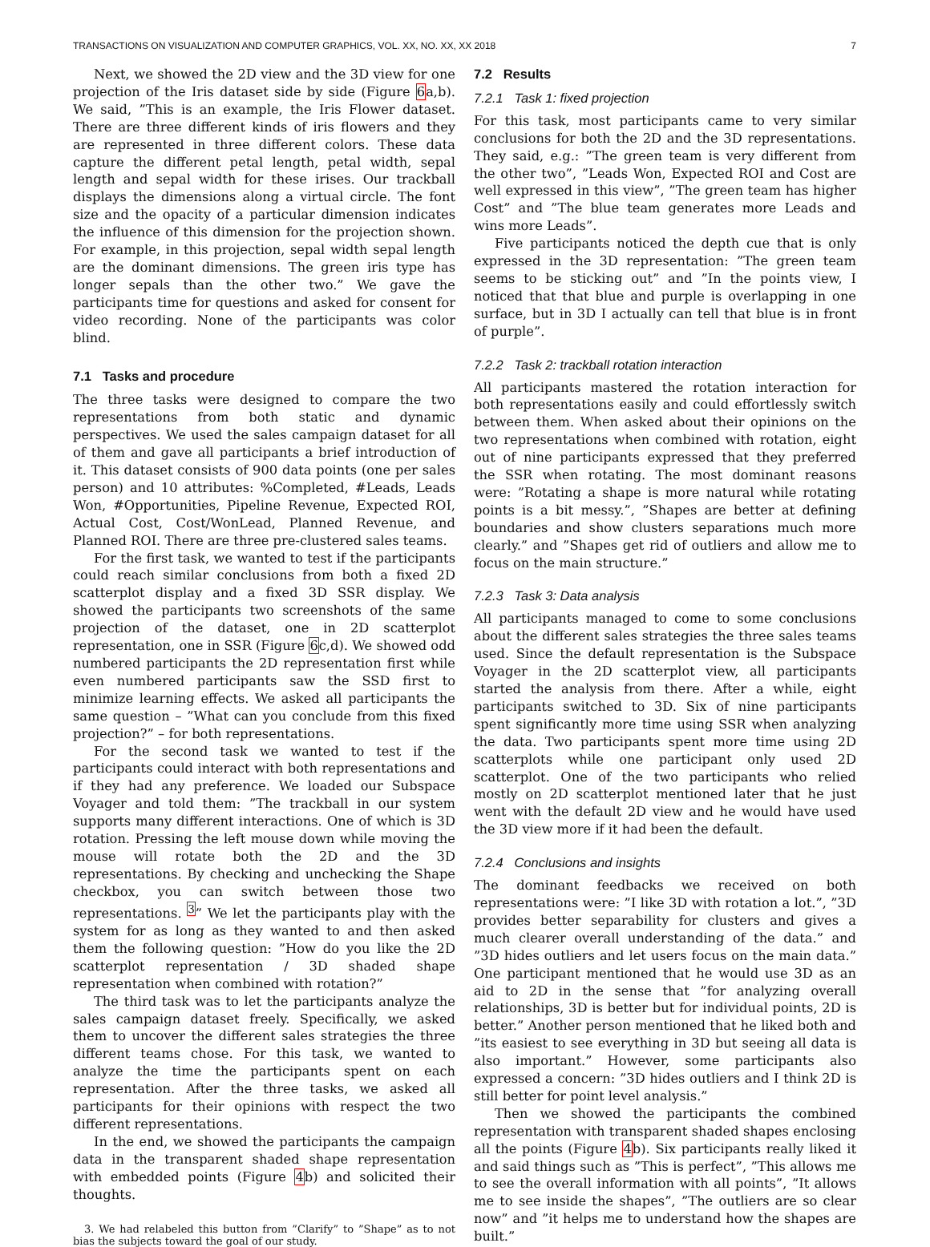TRANSACTIONS ON VISUALIZATION AND COMPUTER GRAPHICS, VOL. XX, NO. XX, XX 2018 7
Next, we showed the 2D view and the 3D view for one projection of the Iris dataset side by side (Figure 6a,b). We said, ”This is an example, the Iris Flower dataset. There are three different kinds of iris flowers and they are represented in three different colors. These data capture the different petal length, petal width, sepal length and sepal width for these irises. Our trackball displays the dimensions along a virtual circle. The font size and the opacity of a particular dimension indicates the influence of this dimension for the projection shown. For example, in this projection, sepal width sepal length are the dominant dimensions. The green iris type has longer sepals than the other two.” We gave the participants time for questions and asked for consent for video recording. None of the participants was color blind.
7.1 Tasks and procedure
The three tasks were designed to compare the two representations from both static and dynamic perspectives. We used the sales campaign dataset for all of them and gave all participants a brief introduction of it. This dataset consists of 900 data points (one per sales person) and 10 attributes: %Completed, #Leads, Leads Won, #Opportunities, Pipeline Revenue, Expected ROI, Actual Cost, Cost/WonLead, Planned Revenue, and Planned ROI. There are three pre-clustered sales teams.
For the first task, we wanted to test if the participants could reach similar conclusions from both a fixed 2D scatterplot display and a fixed 3D SSR display. We showed the participants two screenshots of the same projection of the dataset, one in 2D scatterplot representation, one in SSR (Figure 6c,d). We showed odd numbered participants the 2D representation first while even numbered participants saw the SSD first to minimize learning effects. We asked all participants the same question – ”What can you conclude from this fixed projection?” – for both representations.
For the second task we wanted to test if the participants could interact with both representations and if they had any preference. We loaded our Subspace Voyager and told them: ”The trackball in our system supports many different interactions. One of which is 3D rotation. Pressing the left mouse down while moving the mouse will rotate both the 2D and the 3D representations. By checking and unchecking the Shape checkbox, you can switch between those two representations. <sup>3</sup>” We let the participants play with the system for as long as they wanted to and then asked them the following question: ”How do you like the 2D scatterplot representation / 3D shaded shape representation when combined with rotation?”
The third task was to let the participants analyze the sales campaign dataset freely. Specifically, we asked them to uncover the different sales strategies the three different teams chose. For this task, we wanted to analyze the time the participants spent on each representation. After the three tasks, we asked all participants for their opinions with respect the two different representations.
In the end, we showed the participants the campaign data in the transparent shaded shape representation with embedded points (Figure 4b) and solicited their thoughts.
3. We had relabeled this button from ”Clarify” to ”Shape” as to not bias the subjects toward the goal of our study.
7.2 Results
7.2.1 Task 1: fixed projection
For this task, most participants came to very similar conclusions for both the 2D and the 3D representations. They said, e.g.: ”The green team is very different from the other two”, ”Leads Won, Expected ROI and Cost are well expressed in this view”, ”The green team has higher Cost” and ”The blue team generates more Leads and wins more Leads”.
Five participants noticed the depth cue that is only expressed in the 3D representation: ”The green team seems to be sticking out” and ”In the points view, I noticed that that blue and purple is overlapping in one surface, but in 3D I actually can tell that blue is in front of purple”.
7.2.2 Task 2: trackball rotation interaction
All participants mastered the rotation interaction for both representations easily and could effortlessly switch between them. When asked about their opinions on the two representations when combined with rotation, eight out of nine participants expressed that they preferred the SSR when rotating. The most dominant reasons were: ”Rotating a shape is more natural while rotating points is a bit messy.”, ”Shapes are better at defining boundaries and show clusters separations much more clearly.” and ”Shapes get rid of outliers and allow me to focus on the main structure.”
7.2.3 Task 3: Data analysis
All participants managed to come to some conclusions about the different sales strategies the three sales teams used. Since the default representation is the Subspace Voyager in the 2D scatterplot view, all participants started the analysis from there. After a while, eight participants switched to 3D. Six of nine participants spent significantly more time using SSR when analyzing the data. Two participants spent more time using 2D scatterplots while one participant only used 2D scatterplot. One of the two participants who relied mostly on 2D scatterplot mentioned later that he just went with the default 2D view and he would have used the 3D view more if it had been the default.
7.2.4 Conclusions and insights
The dominant feedbacks we received on both representations were: ”I like 3D with rotation a lot.”, ”3D provides better separability for clusters and gives a much clearer overall understanding of the data.” and ”3D hides outliers and let users focus on the main data.” One participant mentioned that he would use 3D as an aid to 2D in the sense that ”for analyzing overall relationships, 3D is better but for individual points, 2D is better.” Another person mentioned that he liked both and ”its easiest to see everything in 3D but seeing all data is also important.” However, some participants also expressed a concern: ”3D hides outliers and I think 2D is still better for point level analysis.”
Then we showed the participants the combined representation with transparent shaded shapes enclosing all the points (Figure 4b). Six participants really liked it and said things such as ”This is perfect”, ”This allows me to see the overall information with all points”, ”It allows me to see inside the shapes”, ”The outliers are so clear now” and ”it helps me to understand how the shapes are built.”